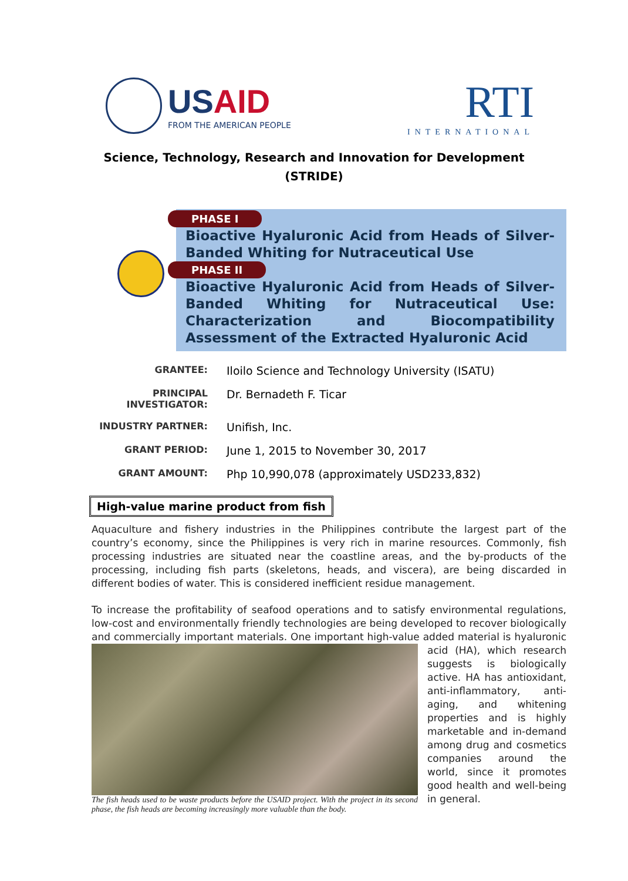USAID
FROM THE AMERICAN PEOPLE
RTI
INTERNATIONAL
Science, Technology, Research and Innovation for Development
(STRIDE)
PHASE I
Bioactive Hyaluronic Acid from Heads of Silver-Banded Whiting for Nutraceutical Use
PHASE II
Bioactive Hyaluronic Acid from Heads of Silver-Banded Whiting for Nutraceutical Use: Characterization and Biocompatibility Assessment of the Extracted Hyaluronic Acid
GRANTEE: Iloilo Science and Technology University (ISATU)
PRINCIPAL INVESTIGATOR: Dr. Bernadeth F. Ticar
INDUSTRY PARTNER: Unifish, Inc.
GRANT PERIOD: June 1, 2015 to November 30, 2017
GRANT AMOUNT: Php 10,990,078 (approximately USD233,832)
High-value marine product from fish
Aquaculture and fishery industries in the Philippines contribute the largest part of the country’s economy, since the Philippines is very rich in marine resources. Commonly, fish processing industries are situated near the coastline areas, and the by-products of the processing, including fish parts (skeletons, heads, and viscera), are being discarded in different bodies of water. This is considered inefficient residue management.
To increase the profitability of seafood operations and to satisfy environmental regulations, low-cost and environmentally friendly technologies are being developed to recover biologically and commercially important materials. One important high-value added material is hyaluronic The fish heads used to be waste products before the USAID project. With the project in its second phase, the fish heads are becoming increasingly more valuable than the body. acid (HA), which research suggests is biologically active. HA has antioxidant, anti-inflammatory, anti-aging, and whitening properties and is highly marketable and in-demand among drug and cosmetics companies around the world, since it promotes good health and well-being in general.